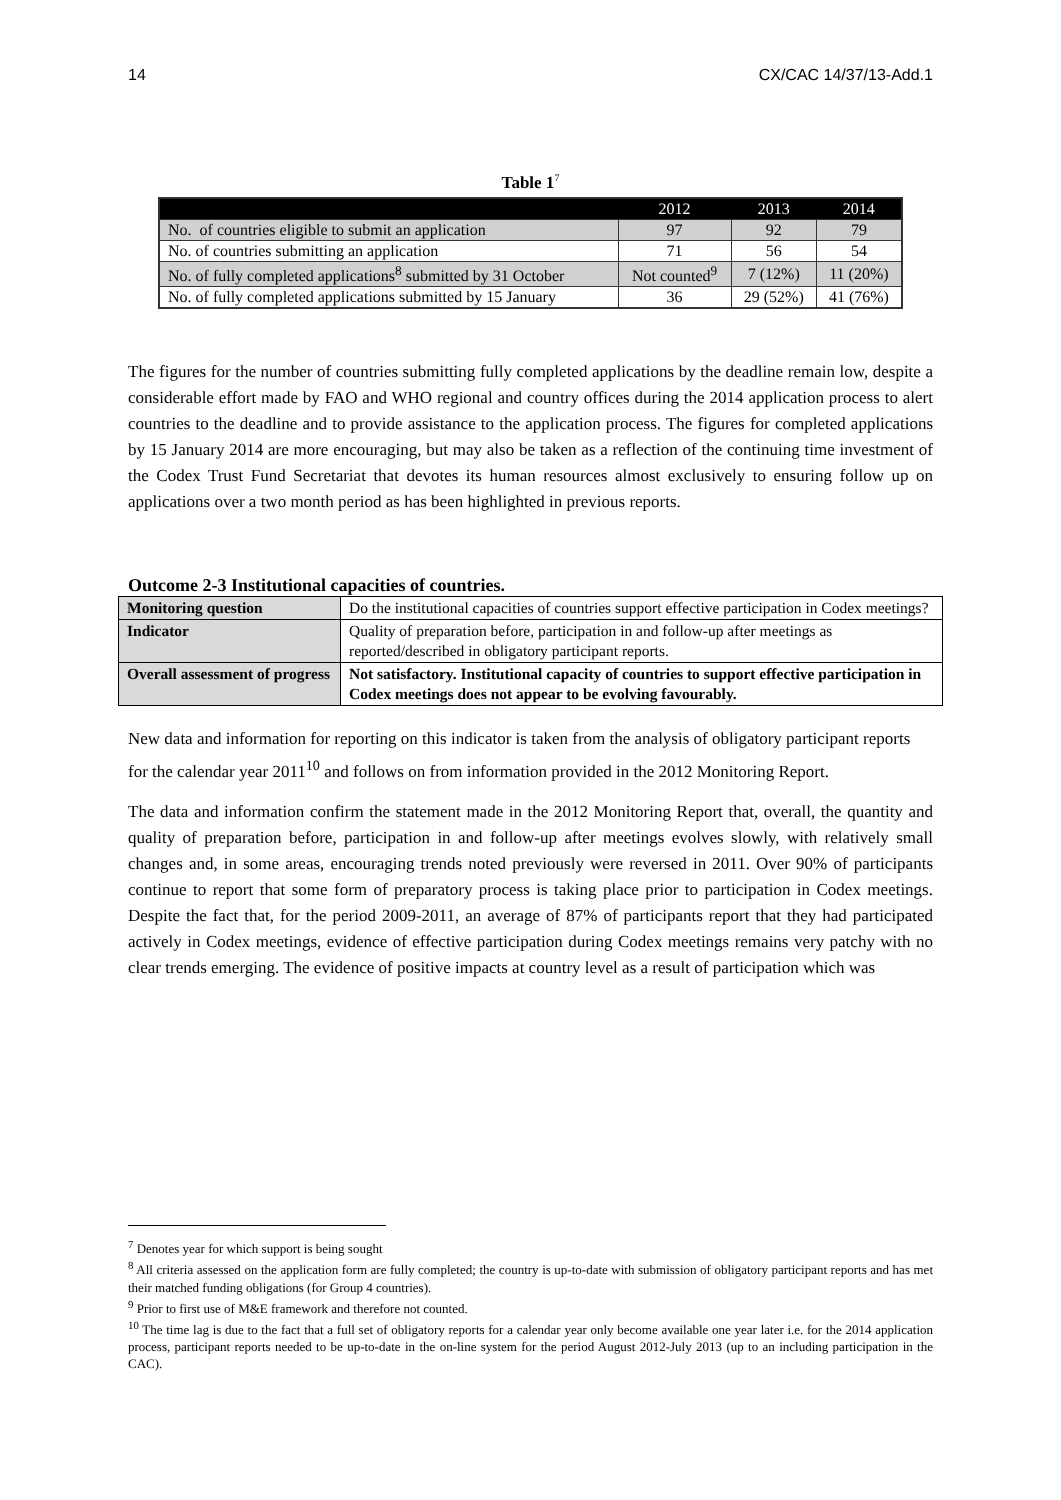14 CX/CAC 14/37/13-Add.1
Table 1<sup>7</sup>
| | 2012 | 2013 | 2014 |
| --- | --- | --- | --- |
| No. of countries eligible to submit an application | 97 | 92 | 79 |
| No. of countries submitting an application | 71 | 56 | 54 |
| No. of fully completed applications<sup>8</sup> submitted by 31 October | Not counted<sup>9</sup> | 7 (12%) | 11 (20%) |
| No. of fully completed applications submitted by 15 January | 36 | 29 (52%) | 41 (76%) |
The figures for the number of countries submitting fully completed applications by the deadline remain low, despite a considerable effort made by FAO and WHO regional and country offices during the 2014 application process to alert countries to the deadline and to provide assistance to the application process. The figures for completed applications by 15 January 2014 are more encouraging, but may also be taken as a reflection of the continuing time investment of the Codex Trust Fund Secretariat that devotes its human resources almost exclusively to ensuring follow up on applications over a two month period as has been highlighted in previous reports.
Outcome 2-3 Institutional capacities of countries.
| Monitoring question | Do the institutional capacities of countries support effective participation in Codex meetings? |
| Indicator | Quality of preparation before, participation in and follow-up after meetings as reported/described in obligatory participant reports. |
| Overall assessment of progress | Not satisfactory. Institutional capacity of countries to support effective participation in Codex meetings does not appear to be evolving favourably. |
New data and information for reporting on this indicator is taken from the analysis of obligatory participant reports for the calendar year 2011<sup>10</sup> and follows on from information provided in the 2012 Monitoring Report.
The data and information confirm the statement made in the 2012 Monitoring Report that, overall, the quantity and quality of preparation before, participation in and follow-up after meetings evolves slowly, with relatively small changes and, in some areas, encouraging trends noted previously were reversed in 2011. Over 90% of participants continue to report that some form of preparatory process is taking place prior to participation in Codex meetings. Despite the fact that, for the period 2009-2011, an average of 87% of participants report that they had participated actively in Codex meetings, evidence of effective participation during Codex meetings remains very patchy with no clear trends emerging. The evidence of positive impacts at country level as a result of participation which was
<sup>7</sup> Denotes year for which support is being sought
<sup>8</sup> All criteria assessed on the application form are fully completed; the country is up-to-date with submission of obligatory participant reports and has met their matched funding obligations (for Group 4 countries).
<sup>9</sup> Prior to first use of M&E framework and therefore not counted.
<sup>10</sup> The time lag is due to the fact that a full set of obligatory reports for a calendar year only become available one year later i.e. for the 2014 application process, participant reports needed to be up-to-date in the on-line system for the period August 2012-July 2013 (up to an including participation in the CAC).